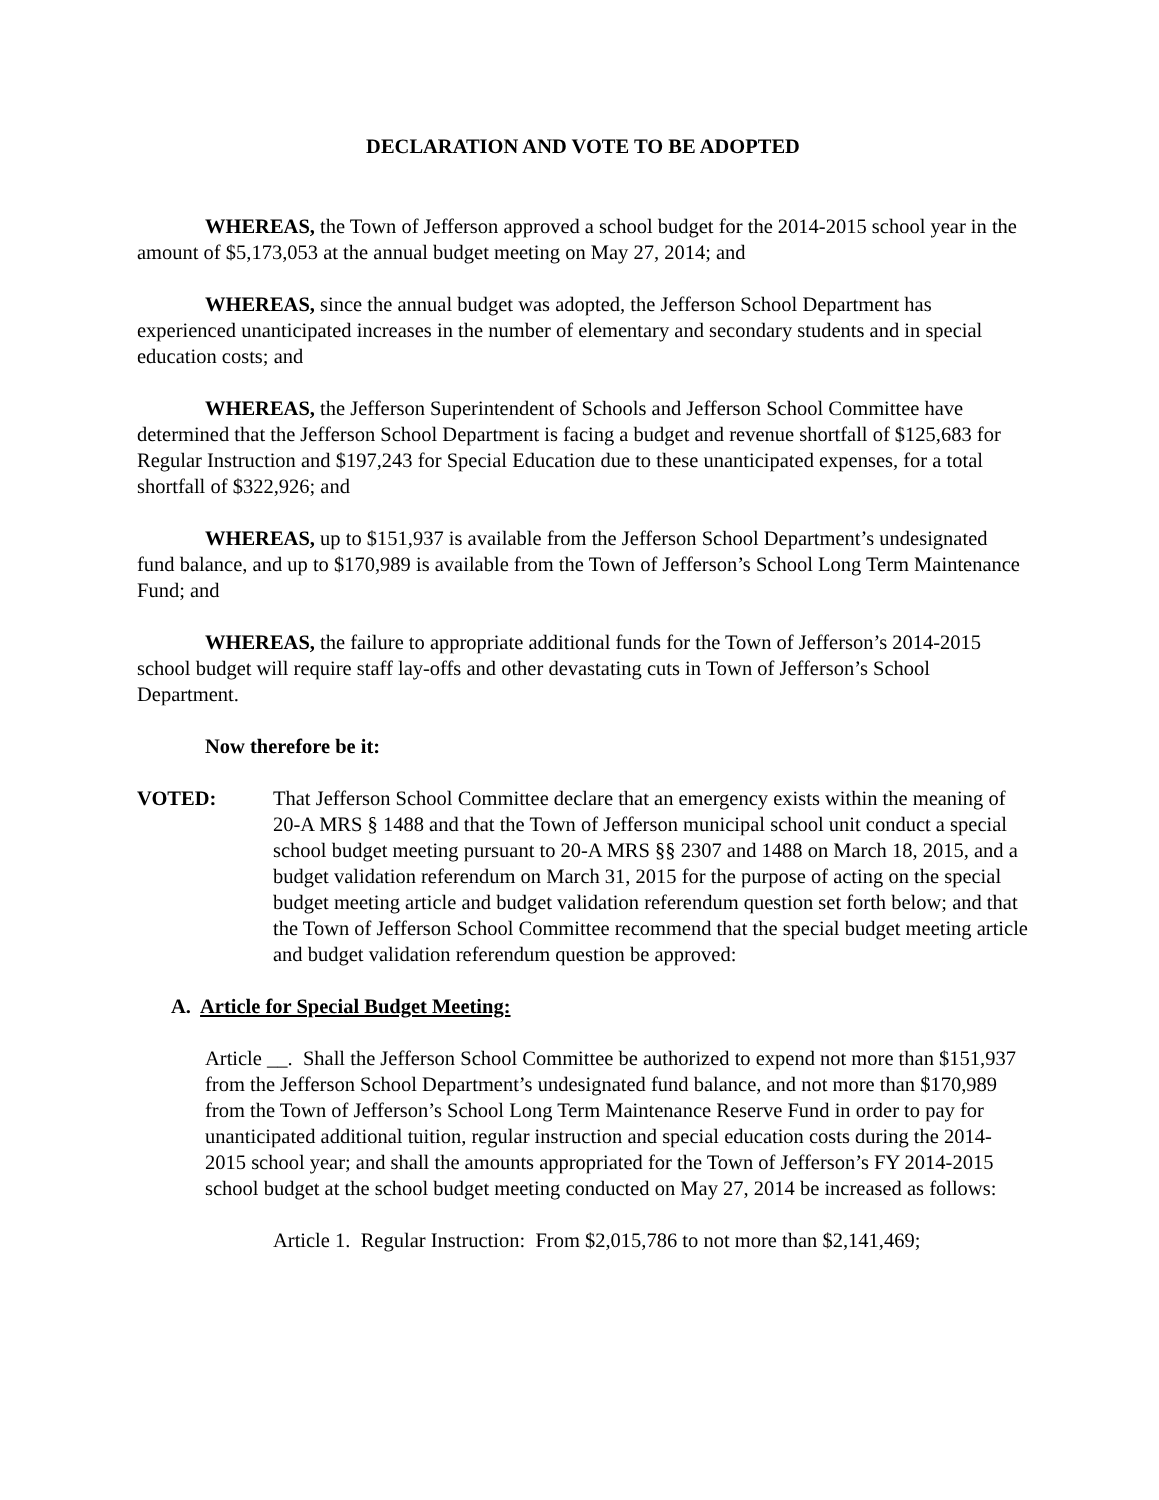DECLARATION AND VOTE TO BE ADOPTED
WHEREAS, the Town of Jefferson approved a school budget for the 2014-2015 school year in the amount of $5,173,053 at the annual budget meeting on May 27, 2014; and
WHEREAS, since the annual budget was adopted, the Jefferson School Department has experienced unanticipated increases in the number of elementary and secondary students and in special education costs; and
WHEREAS, the Jefferson Superintendent of Schools and Jefferson School Committee have determined that the Jefferson School Department is facing a budget and revenue shortfall of $125,683 for Regular Instruction and $197,243 for Special Education due to these unanticipated expenses, for a total shortfall of $322,926; and
WHEREAS, up to $151,937 is available from the Jefferson School Department’s undesignated fund balance, and up to $170,989 is available from the Town of Jefferson’s School Long Term Maintenance Fund; and
WHEREAS, the failure to appropriate additional funds for the Town of Jefferson’s 2014-2015 school budget will require staff lay-offs and other devastating cuts in Town of Jefferson’s School Department.
Now therefore be it:
VOTED: That Jefferson School Committee declare that an emergency exists within the meaning of 20-A MRS § 1488 and that the Town of Jefferson municipal school unit conduct a special school budget meeting pursuant to 20-A MRS §§ 2307 and 1488 on March 18, 2015, and a budget validation referendum on March 31, 2015 for the purpose of acting on the special budget meeting article and budget validation referendum question set forth below; and that the Town of Jefferson School Committee recommend that the special budget meeting article and budget validation referendum question be approved:
A. Article for Special Budget Meeting:
Article __. Shall the Jefferson School Committee be authorized to expend not more than $151,937 from the Jefferson School Department’s undesignated fund balance, and not more than $170,989 from the Town of Jefferson’s School Long Term Maintenance Reserve Fund in order to pay for unanticipated additional tuition, regular instruction and special education costs during the 2014-2015 school year; and shall the amounts appropriated for the Town of Jefferson’s FY 2014-2015 school budget at the school budget meeting conducted on May 27, 2014 be increased as follows:
Article 1. Regular Instruction: From $2,015,786 to not more than $2,141,469;